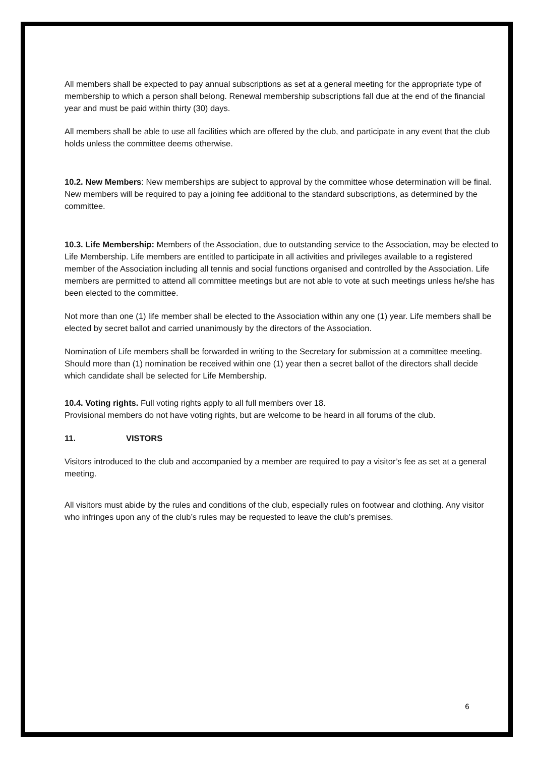All members shall be expected to pay annual subscriptions as set at a general meeting for the appropriate type of membership to which a person shall belong. Renewal membership subscriptions fall due at the end of the financial year and must be paid within thirty (30) days.
All members shall be able to use all facilities which are offered by the club, and participate in any event that the club holds unless the committee deems otherwise.
10.2. New Members: New memberships are subject to approval by the committee whose determination will be final.
New members will be required to pay a joining fee additional to the standard subscriptions, as determined by the committee.
10.3. Life Membership: Members of the Association, due to outstanding service to the Association, may be elected to Life Membership. Life members are entitled to participate in all activities and privileges available to a registered member of the Association including all tennis and social functions organised and controlled by the Association. Life members are permitted to attend all committee meetings but are not able to vote at such meetings unless he/she has been elected to the committee.
Not more than one (1) life member shall be elected to the Association within any one (1) year. Life members shall be elected by secret ballot and carried unanimously by the directors of the Association.
Nomination of Life members shall be forwarded in writing to the Secretary for submission at a committee meeting. Should more than (1) nomination be received within one (1) year then a secret ballot of the directors shall decide which candidate shall be selected for Life Membership.
10.4. Voting rights. Full voting rights apply to all full members over 18.
Provisional members do not have voting rights, but are welcome to be heard in all forums of the club.
11. VISTORS
Visitors introduced to the club and accompanied by a member are required to pay a visitor’s fee as set at a general meeting.
All visitors must abide by the rules and conditions of the club, especially rules on footwear and clothing. Any visitor who infringes upon any of the club’s rules may be requested to leave the club’s premises.
6